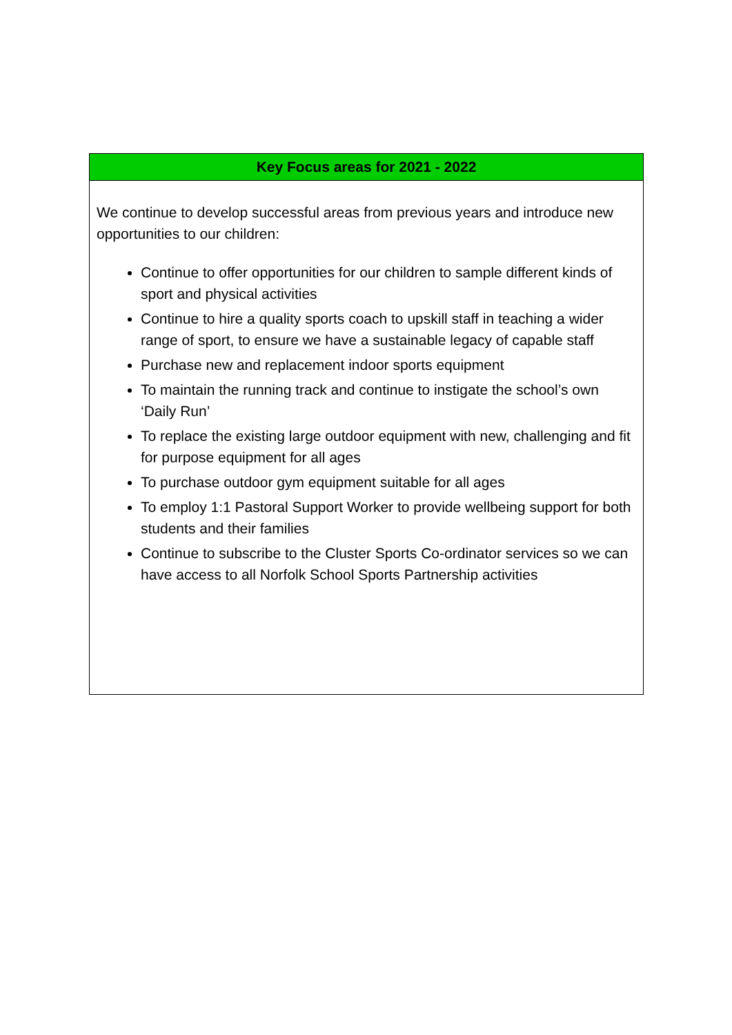| Key Focus areas for 2021 - 2022 |
| --- |
| We continue to develop successful areas from previous years and introduce new opportunities to our children: Continue to offer opportunities for our children to sample different kinds of sport and physical activities Continue to hire a quality sports coach to upskill staff in teaching a wider range of sport, to ensure we have a sustainable legacy of capable staff Purchase new and replacement indoor sports equipment To maintain the running track and continue to instigate the school’s own ‘Daily Run’ To replace the existing large outdoor equipment with new, challenging and fit for purpose equipment for all ages To purchase outdoor gym equipment suitable for all ages To employ 1:1 Pastoral Support Worker to provide wellbeing support for both students and their families Continue to subscribe to the Cluster Sports Co-ordinator services so we can have access to all Norfolk School Sports Partnership activities |